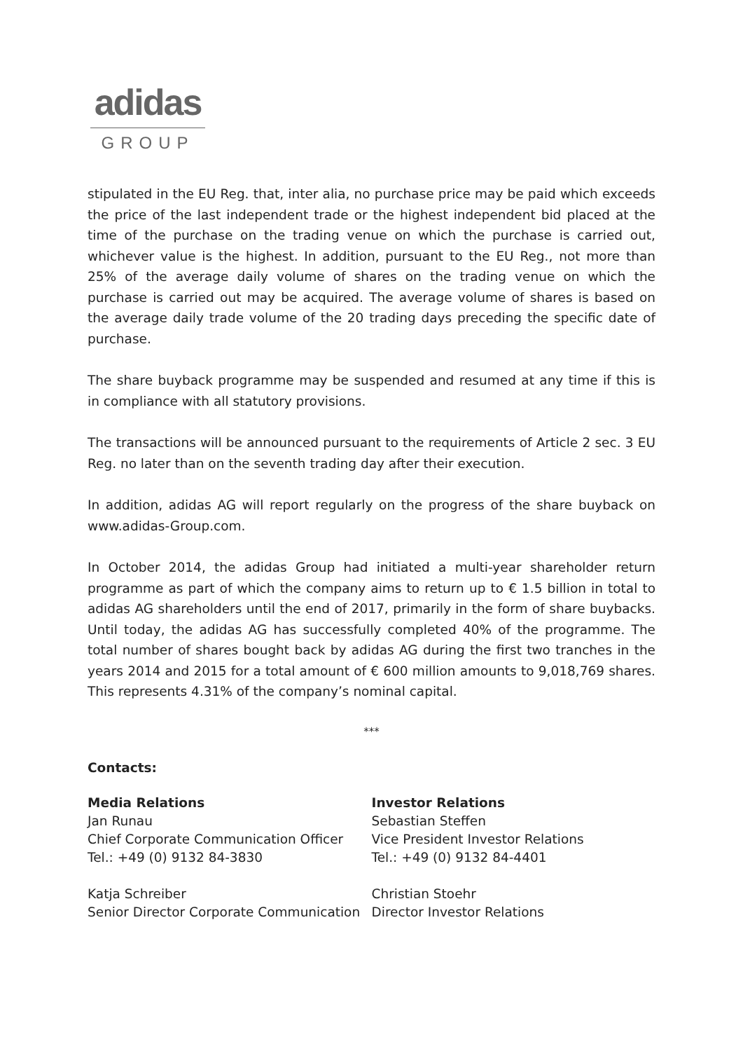adidas
GROUP
stipulated in the EU Reg. that, inter alia, no purchase price may be paid which exceeds the price of the last independent trade or the highest independent bid placed at the time of the purchase on the trading venue on which the purchase is carried out, whichever value is the highest. In addition, pursuant to the EU Reg., not more than 25% of the average daily volume of shares on the trading venue on which the purchase is carried out may be acquired. The average volume of shares is based on the average daily trade volume of the 20 trading days preceding the specific date of purchase.
The share buyback programme may be suspended and resumed at any time if this is in compliance with all statutory provisions.
The transactions will be announced pursuant to the requirements of Article 2 sec. 3 EU Reg. no later than on the seventh trading day after their execution.
In addition, adidas AG will report regularly on the progress of the share buyback on www.adidas-Group.com.
In October 2014, the adidas Group had initiated a multi-year shareholder return programme as part of which the company aims to return up to € 1.5 billion in total to adidas AG shareholders until the end of 2017, primarily in the form of share buybacks. Until today, the adidas AG has successfully completed 40% of the programme. The total number of shares bought back by adidas AG during the first two tranches in the years 2014 and 2015 for a total amount of € 600 million amounts to 9,018,769 shares. This represents 4.31% of the company’s nominal capital.
***
Contacts:
Media Relations
Jan Runau
Chief Corporate Communication Officer
Tel.: +49 (0) 9132 84-3830
Katja Schreiber
Senior Director Corporate Communication
Investor Relations
Sebastian Steffen
Vice President Investor Relations
Tel.: +49 (0) 9132 84-4401
Christian Stoehr
Director Investor Relations